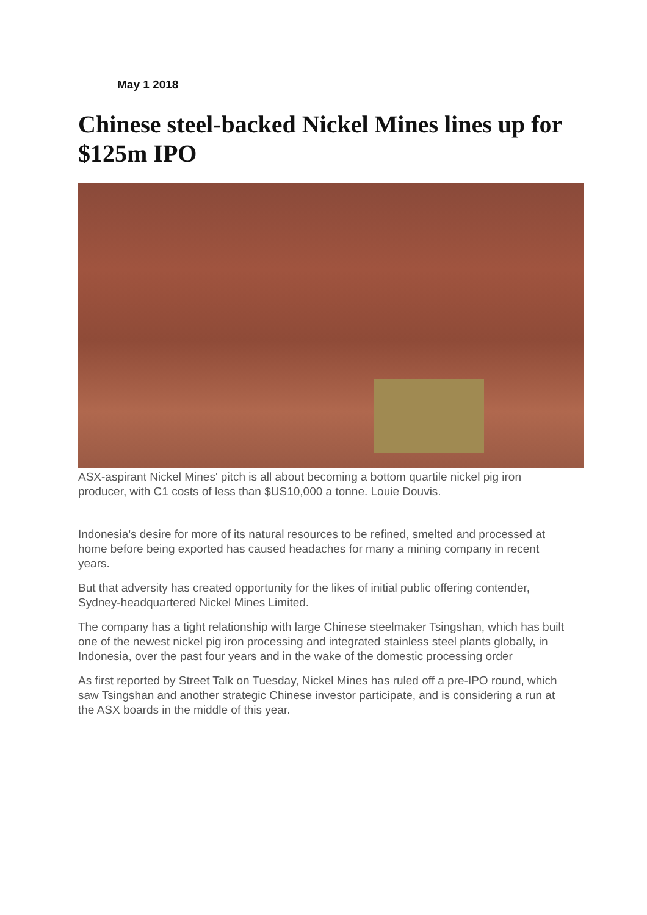May 1 2018
Chinese steel-backed Nickel Mines lines up for $125m IPO
ASX-aspirant Nickel Mines' pitch is all about becoming a bottom quartile nickel pig iron producer, with C1 costs of less than $US10,000 a tonne. Louie Douvis.
Indonesia's desire for more of its natural resources to be refined, smelted and processed at home before being exported has caused headaches for many a mining company in recent years.
But that adversity has created opportunity for the likes of initial public offering contender, Sydney-headquartered Nickel Mines Limited.
The company has a tight relationship with large Chinese steelmaker Tsingshan, which has built one of the newest nickel pig iron processing and integrated stainless steel plants globally, in Indonesia, over the past four years and in the wake of the domestic processing order
As first reported by Street Talk on Tuesday, Nickel Mines has ruled off a pre-IPO round, which saw Tsingshan and another strategic Chinese investor participate, and is considering a run at the ASX boards in the middle of this year.